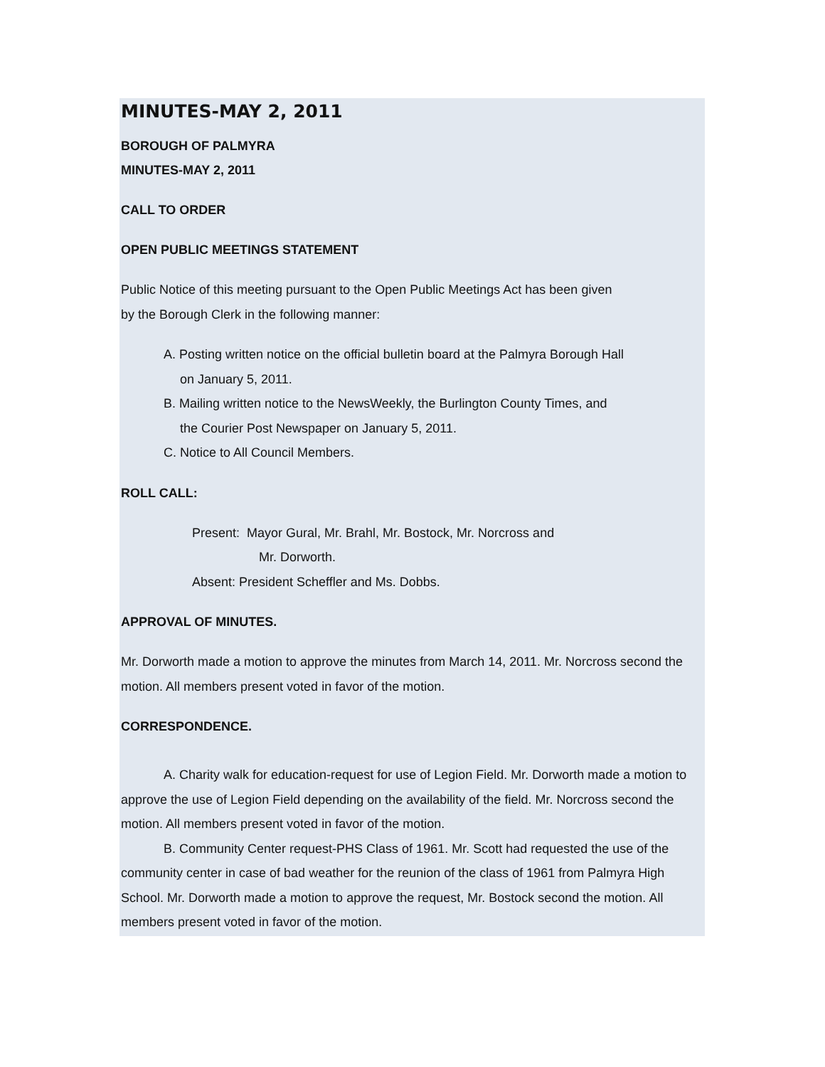MINUTES-MAY 2, 2011
BOROUGH OF PALMYRA
MINUTES-MAY 2, 2011
CALL TO ORDER
OPEN PUBLIC MEETINGS STATEMENT
Public Notice of this meeting pursuant to the Open Public Meetings Act has been given
by the Borough Clerk in the following manner:
A. Posting written notice on the official bulletin board at the Palmyra Borough Hall
on January 5, 2011.
B. Mailing written notice to the NewsWeekly, the Burlington County Times, and
the Courier Post Newspaper on January 5, 2011.
C. Notice to All Council Members.
ROLL CALL:
Present: Mayor Gural, Mr. Brahl, Mr. Bostock, Mr. Norcross and
Mr. Dorworth.
Absent: President Scheffler and Ms. Dobbs.
APPROVAL OF MINUTES.
Mr. Dorworth made a motion to approve the minutes from March 14, 2011. Mr. Norcross second the motion. All members present voted in favor of the motion.
CORRESPONDENCE.
A. Charity walk for education-request for use of Legion Field. Mr. Dorworth made a motion to approve the use of Legion Field depending on the availability of the field. Mr. Norcross second the motion. All members present voted in favor of the motion.
B. Community Center request-PHS Class of 1961. Mr. Scott had requested the use of the community center in case of bad weather for the reunion of the class of 1961 from Palmyra High School. Mr. Dorworth made a motion to approve the request, Mr. Bostock second the motion. All members present voted in favor of the motion.